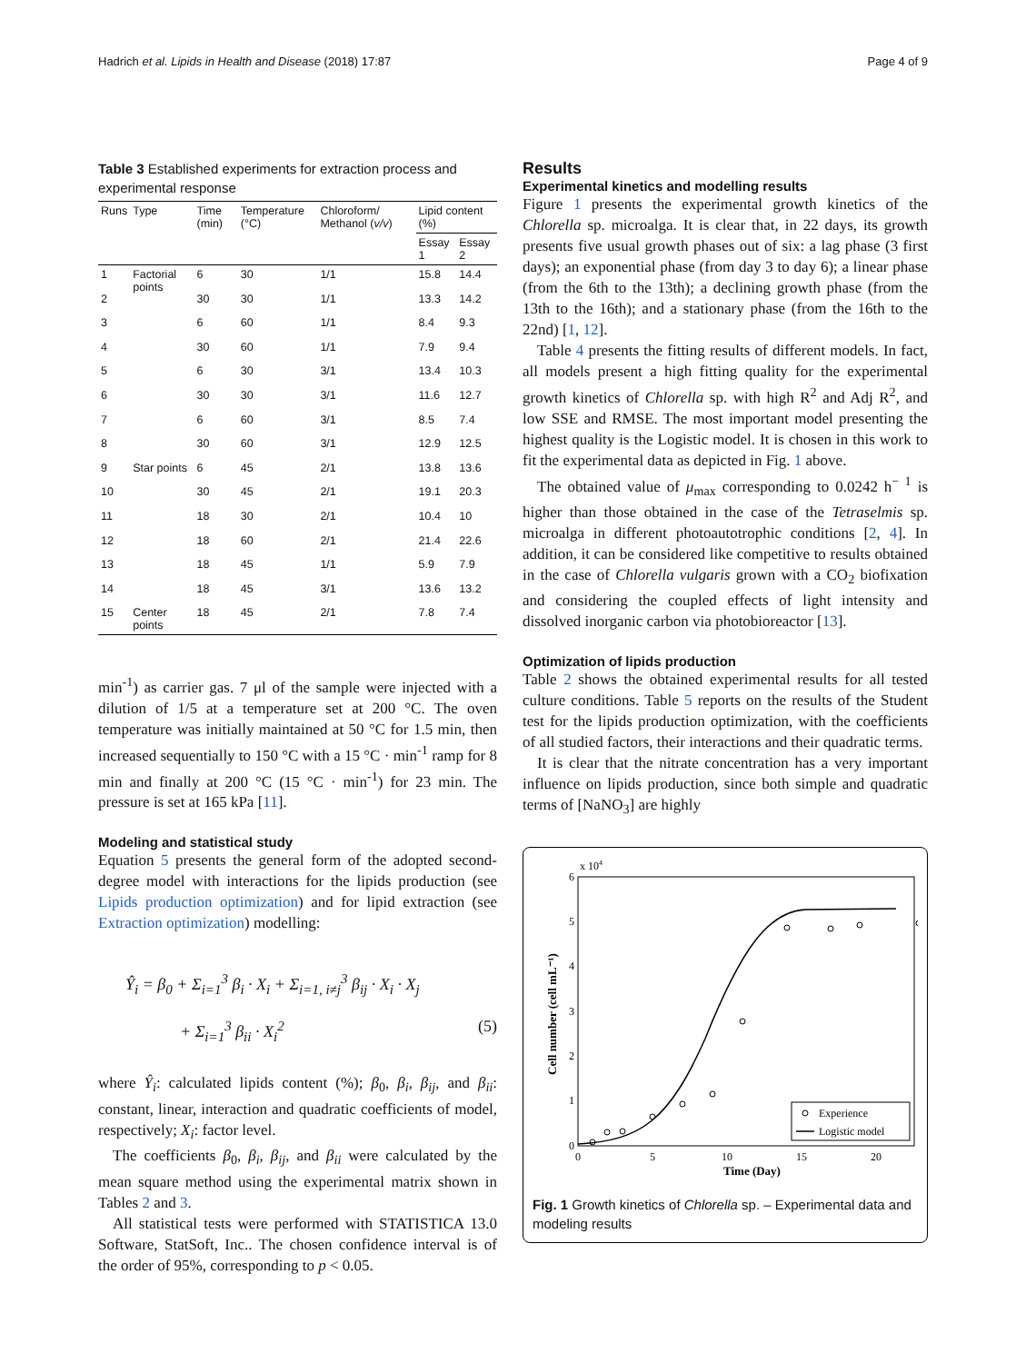Hadrich et al. Lipids in Health and Disease (2018) 17:87 Page 4 of 9
Table 3 Established experiments for extraction process and experimental response
| Runs | Type | Time (min) | Temperature (°C) | Chloroform/ Methanol ( v/v ) | Lipid content (%) | |
| --- | --- | --- | --- | --- | --- | --- |
| | | | | | Essay 1 | Essay 2 |
| 1 | Factorial points | 6 | 30 | 1/1 | 15.8 | 14.4 |
| 2 | | 30 | 30 | 1/1 | 13.3 | 14.2 |
| 3 | | 6 | 60 | 1/1 | 8.4 | 9.3 |
| 4 | | 30 | 60 | 1/1 | 7.9 | 9.4 |
| 5 | | 6 | 30 | 3/1 | 13.4 | 10.3 |
| 6 | | 30 | 30 | 3/1 | 11.6 | 12.7 |
| 7 | | 6 | 60 | 3/1 | 8.5 | 7.4 |
| 8 | | 30 | 60 | 3/1 | 12.9 | 12.5 |
| 9 | Star points | 6 | 45 | 2/1 | 13.8 | 13.6 |
| 10 | | 30 | 45 | 2/1 | 19.1 | 20.3 |
| 11 | | 18 | 30 | 2/1 | 10.4 | 10 |
| 12 | | 18 | 60 | 2/1 | 21.4 | 22.6 |
| 13 | | 18 | 45 | 1/1 | 5.9 | 7.9 |
| 14 | | 18 | 45 | 3/1 | 13.6 | 13.2 |
| 15 | Center points | 18 | 45 | 2/1 | 7.8 | 7.4 |
min<sup>-1</sup>) as carrier gas. 7 μl of the sample were injected with a dilution of 1/5 at a temperature set at 200 °C. The oven temperature was initially maintained at 50 °C for 1.5 min, then increased sequentially to 150 °C with a 15 °C · min<sup>-1</sup> ramp for 8 min and finally at 200 °C (15 °C · min<sup>-1</sup>) for 23 min. The pressure is set at 165 kPa [11].
Modeling and statistical study
Equation 5 presents the general form of the adopted second-degree model with interactions for the lipids production (see Lipids production optimization) and for lipid extraction (see Extraction optimization) modelling:
Ŷ<sub>i</sub> = β<sub>0</sub> + Σ<sub>i=1</sub><sup>3</sup> β<sub>i</sub> · X<sub>i</sub> + Σ<sub>i=1, i≠j</sub><sup>3</sup> β<sub>ij</sub> · X<sub>i</sub> · X<sub>j</sub>
+ Σ<sub>i=1</sub><sup>3</sup> β<sub>ii</sub> · X<sub>i</sub><sup>2</sup> (5)
where Ŷ<sub>i</sub>: calculated lipids content (%); β<sub>0</sub>, β<sub>i</sub>, β<sub>ij</sub>, and β<sub>ii</sub>: constant, linear, interaction and quadratic coefficients of model, respectively; X<sub>i</sub>: factor level.
The coefficients β<sub>0</sub>, β<sub>i</sub>, β<sub>ij</sub>, and β<sub>ii</sub> were calculated by the mean square method using the experimental matrix shown in Tables 2 and 3.
All statistical tests were performed with STATISTICA 13.0 Software, StatSoft, Inc.. The chosen confidence interval is of the order of 95%, corresponding to p < 0.05.
Results
Experimental kinetics and modelling results
Figure 1 presents the experimental growth kinetics of the Chlorella sp. microalga. It is clear that, in 22 days, its growth presents five usual growth phases out of six: a lag phase (3 first days); an exponential phase (from day 3 to day 6); a linear phase (from the 6th to the 13th); a declining growth phase (from the 13th to the 16th); and a stationary phase (from the 16th to the 22nd) [1, 12].
Table 4 presents the fitting results of different models. In fact, all models present a high fitting quality for the experimental growth kinetics of Chlorella sp. with high R<sup>2</sup> and Adj R<sup>2</sup>, and low SSE and RMSE. The most important model presenting the highest quality is the Logistic model. It is chosen in this work to fit the experimental data as depicted in Fig. 1 above.
The obtained value of μ<sub>max</sub> corresponding to 0.0242 h<sup>− 1</sup> is higher than those obtained in the case of the Tetraselmis sp. microalga in different photoautotrophic conditions [2, 4]. In addition, it can be considered like competitive to results obtained in the case of Chlorella vulgaris grown with a CO<sub>2</sub> biofixation and considering the coupled effects of light intensity and dissolved inorganic carbon via photobioreactor [13].
Optimization of lipids production
Table 2 shows the obtained experimental results for all tested culture conditions. Table 5 reports on the results of the Student test for the lipids production optimization, with the coefficients of all studied factors, their interactions and their quadratic terms.
It is clear that the nitrate concentration has a very important influence on lipids production, since both simple and quadratic terms of [NaNO<sub>3</sub>] are highly
x 104
6
5
4
3
2
1
0
0
5
10
15
20
Time (Day)
Cell number (cell mL⁻¹)
Experience
Logistic model
Fig. 1 Growth kinetics of Chlorella sp. – Experimental data and modeling results